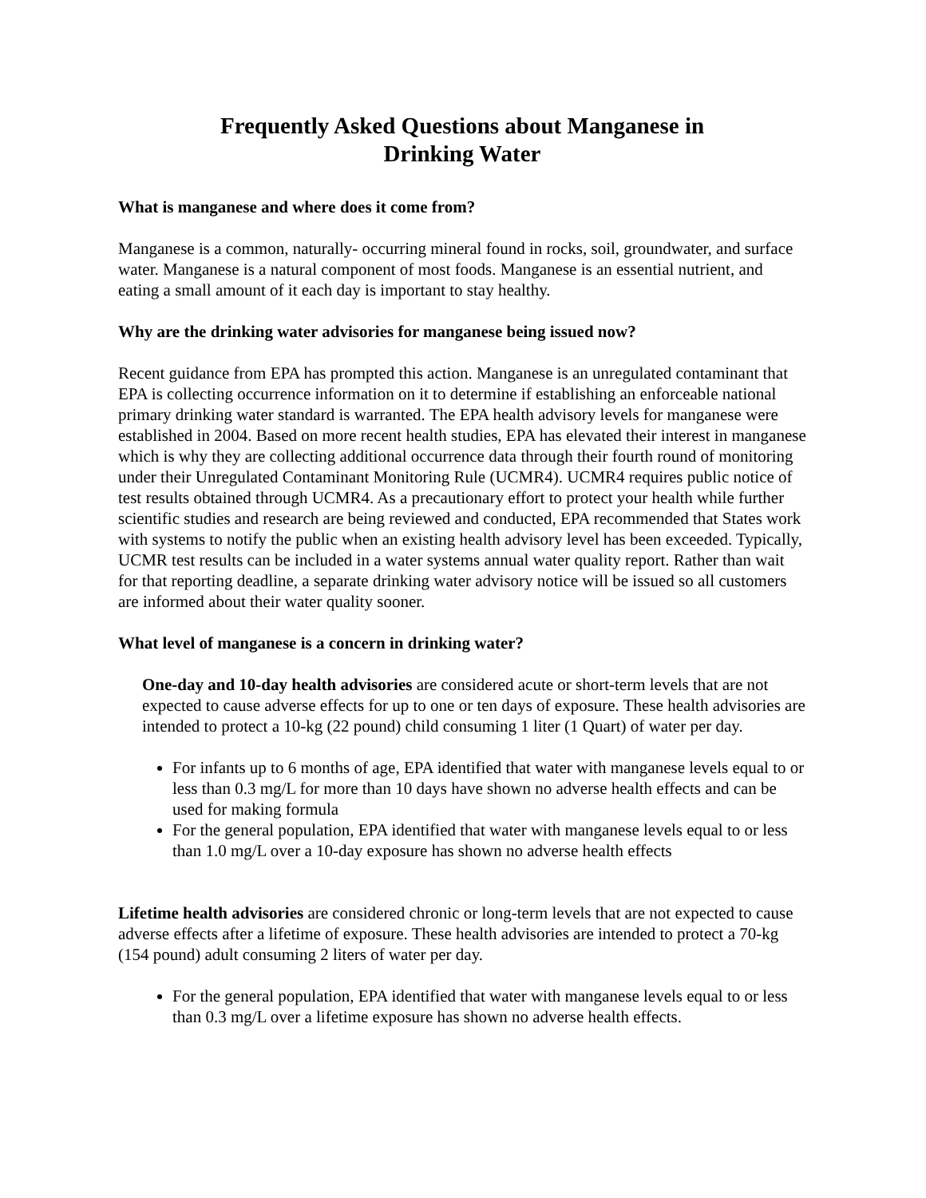Frequently Asked Questions about Manganese in
Drinking Water
What is manganese and where does it come from?
Manganese is a common, naturally- occurring mineral found in rocks, soil, groundwater, and surface water. Manganese is a natural component of most foods. Manganese is an essential nutrient, and eating a small amount of it each day is important to stay healthy.
Why are the drinking water advisories for manganese being issued now?
Recent guidance from EPA has prompted this action. Manganese is an unregulated contaminant that EPA is collecting occurrence information on it to determine if establishing an enforceable national primary drinking water standard is warranted. The EPA health advisory levels for manganese were established in 2004. Based on more recent health studies, EPA has elevated their interest in manganese which is why they are collecting additional occurrence data through their fourth round of monitoring under their Unregulated Contaminant Monitoring Rule (UCMR4). UCMR4 requires public notice of test results obtained through UCMR4. As a precautionary effort to protect your health while further scientific studies and research are being reviewed and conducted, EPA recommended that States work with systems to notify the public when an existing health advisory level has been exceeded. Typically, UCMR test results can be included in a water systems annual water quality report. Rather than wait for that reporting deadline, a separate drinking water advisory notice will be issued so all customers are informed about their water quality sooner.
What level of manganese is a concern in drinking water?
One-day and 10-day health advisories are considered acute or short-term levels that are not expected to cause adverse effects for up to one or ten days of exposure. These health advisories are intended to protect a 10-kg (22 pound) child consuming 1 liter (1 Quart) of water per day.
For infants up to 6 months of age, EPA identified that water with manganese levels equal to or less than 0.3 mg/L for more than 10 days have shown no adverse health effects and can be used for making formula
For the general population, EPA identified that water with manganese levels equal to or less than 1.0 mg/L over a 10-day exposure has shown no adverse health effects
Lifetime health advisories are considered chronic or long-term levels that are not expected to cause adverse effects after a lifetime of exposure. These health advisories are intended to protect a 70-kg (154 pound) adult consuming 2 liters of water per day.
For the general population, EPA identified that water with manganese levels equal to or less than 0.3 mg/L over a lifetime exposure has shown no adverse health effects.